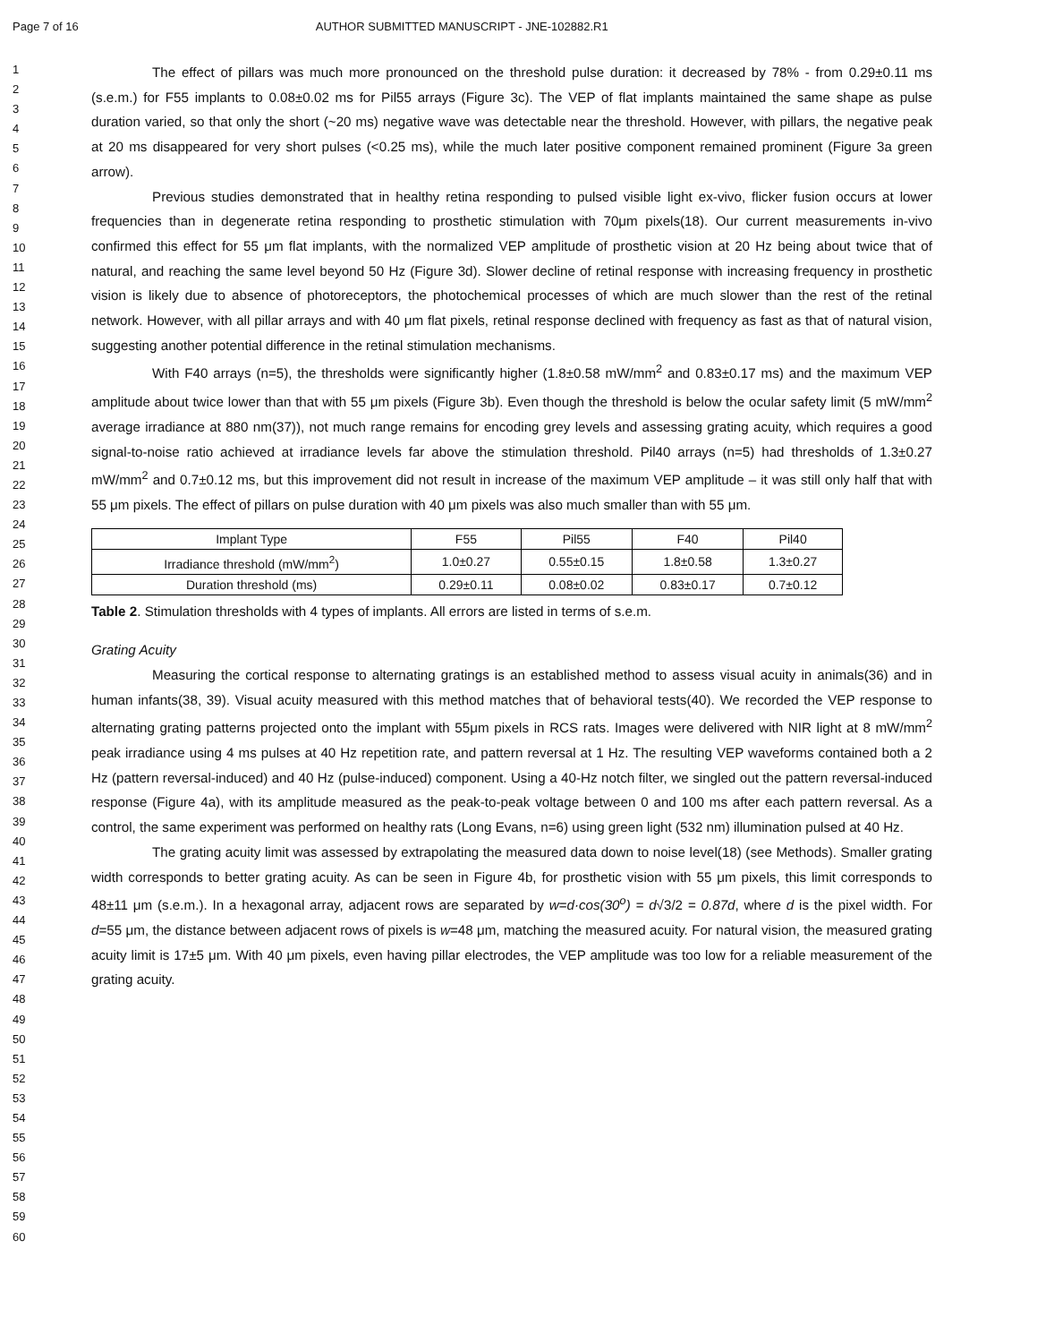Page 7 of 16 AUTHOR SUBMITTED MANUSCRIPT - JNE-102882.R1
1
2
3
4
5
6
7
8
9
10
11
12
13
14
15
16
17
18
19
20
21
22
23
24
25
26
27
28
29
30
31
32
33
34
35
36
37
38
39
40
41
42
43
44
45
46
47
48
49
50
51
52
53
54
55
56
57
58
59
60
The effect of pillars was much more pronounced on the threshold pulse duration: it decreased by 78% - from 0.29±0.11 ms (s.e.m.) for F55 implants to 0.08±0.02 ms for Pil55 arrays (Figure 3c). The VEP of flat implants maintained the same shape as pulse duration varied, so that only the short (~20 ms) negative wave was detectable near the threshold. However, with pillars, the negative peak at 20 ms disappeared for very short pulses (<0.25 ms), while the much later positive component remained prominent (Figure 3a green arrow).
Previous studies demonstrated that in healthy retina responding to pulsed visible light ex-vivo, flicker fusion occurs at lower frequencies than in degenerate retina responding to prosthetic stimulation with 70μm pixels(18). Our current measurements in-vivo confirmed this effect for 55 μm flat implants, with the normalized VEP amplitude of prosthetic vision at 20 Hz being about twice that of natural, and reaching the same level beyond 50 Hz (Figure 3d). Slower decline of retinal response with increasing frequency in prosthetic vision is likely due to absence of photoreceptors, the photochemical processes of which are much slower than the rest of the retinal network. However, with all pillar arrays and with 40 μm flat pixels, retinal response declined with frequency as fast as that of natural vision, suggesting another potential difference in the retinal stimulation mechanisms.
With F40 arrays (n=5), the thresholds were significantly higher (1.8±0.58 mW/mm<sup>2</sup> and 0.83±0.17 ms) and the maximum VEP amplitude about twice lower than that with 55 μm pixels (Figure 3b). Even though the threshold is below the ocular safety limit (5 mW/mm<sup>2</sup> average irradiance at 880 nm(37)), not much range remains for encoding grey levels and assessing grating acuity, which requires a good signal-to-noise ratio achieved at irradiance levels far above the stimulation threshold. Pil40 arrays (n=5) had thresholds of 1.3±0.27 mW/mm<sup>2</sup> and 0.7±0.12 ms, but this improvement did not result in increase of the maximum VEP amplitude – it was still only half that with 55 μm pixels. The effect of pillars on pulse duration with 40 μm pixels was also much smaller than with 55 μm.
| Implant Type | F55 | Pil55 | F40 | Pil40 |
| --- | --- | --- | --- | --- |
| Irradiance threshold (mW/mm<sup>2</sup>) | 1.0±0.27 | 0.55±0.15 | 1.8±0.58 | 1.3±0.27 |
| Duration threshold (ms) | 0.29±0.11 | 0.08±0.02 | 0.83±0.17 | 0.7±0.12 |
Table 2. Stimulation thresholds with 4 types of implants. All errors are listed in terms of s.e.m.
Grating Acuity
Measuring the cortical response to alternating gratings is an established method to assess visual acuity in animals(36) and in human infants(38, 39). Visual acuity measured with this method matches that of behavioral tests(40). We recorded the VEP response to alternating grating patterns projected onto the implant with 55μm pixels in RCS rats. Images were delivered with NIR light at 8 mW/mm<sup>2</sup> peak irradiance using 4 ms pulses at 40 Hz repetition rate, and pattern reversal at 1 Hz. The resulting VEP waveforms contained both a 2 Hz (pattern reversal-induced) and 40 Hz (pulse-induced) component. Using a 40-Hz notch filter, we singled out the pattern reversal-induced response (Figure 4a), with its amplitude measured as the peak-to-peak voltage between 0 and 100 ms after each pattern reversal. As a control, the same experiment was performed on healthy rats (Long Evans, n=6) using green light (532 nm) illumination pulsed at 40 Hz.
The grating acuity limit was assessed by extrapolating the measured data down to noise level(18) (see Methods). Smaller grating width corresponds to better grating acuity. As can be seen in Figure 4b, for prosthetic vision with 55 μm pixels, this limit corresponds to 48±11 μm (s.e.m.). In a hexagonal array, adjacent rows are separated by w=d·cos(30<sup>o</sup>) = d√3/2 = 0.87d, where d is the pixel width. For d=55 μm, the distance between adjacent rows of pixels is w=48 μm, matching the measured acuity. For natural vision, the measured grating acuity limit is 17±5 μm. With 40 μm pixels, even having pillar electrodes, the VEP amplitude was too low for a reliable measurement of the grating acuity.